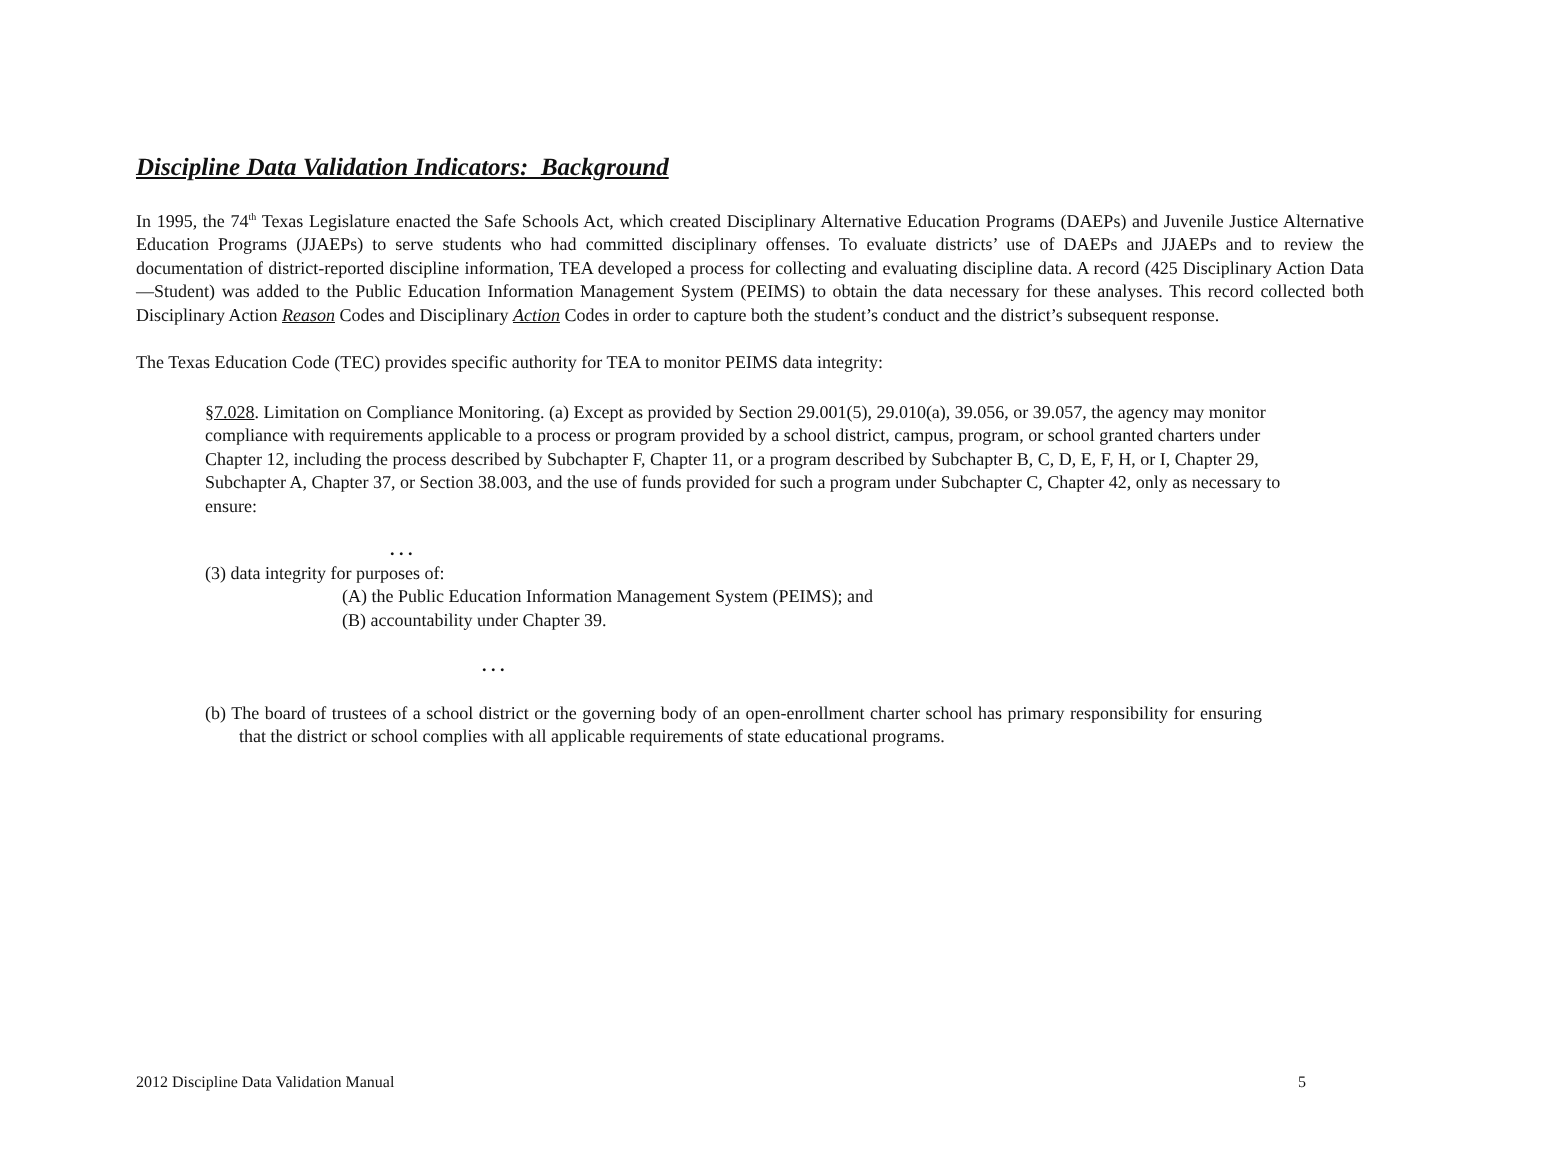Discipline Data Validation Indicators: Background
In 1995, the 74<sup>th</sup> Texas Legislature enacted the Safe Schools Act, which created Disciplinary Alternative Education Programs (DAEPs) and Juvenile Justice Alternative Education Programs (JJAEPs) to serve students who had committed disciplinary offenses. To evaluate districts’ use of DAEPs and JJAEPs and to review the documentation of district-reported discipline information, TEA developed a process for collecting and evaluating discipline data. A record (425 Disciplinary Action Data—Student) was added to the Public Education Information Management System (PEIMS) to obtain the data necessary for these analyses. This record collected both Disciplinary Action Reason Codes and Disciplinary Action Codes in order to capture both the student’s conduct and the district’s subsequent response.
The Texas Education Code (TEC) provides specific authority for TEA to monitor PEIMS data integrity:
§7.028. Limitation on Compliance Monitoring. (a) Except as provided by Section 29.001(5), 29.010(a), 39.056, or 39.057, the agency may monitor compliance with requirements applicable to a process or program provided by a school district, campus, program, or school granted charters under Chapter 12, including the process described by Subchapter F, Chapter 11, or a program described by Subchapter B, C, D, E, F, H, or I, Chapter 29, Subchapter A, Chapter 37, or Section 38.003, and the use of funds provided for such a program under Subchapter C, Chapter 42, only as necessary to ensure:
. . .
(3) data integrity for purposes of:
(A) the Public Education Information Management System (PEIMS); and
(B) accountability under Chapter 39.
. . .
(b) The board of trustees of a school district or the governing body of an open-enrollment charter school has primary responsibility for ensuring that the district or school complies with all applicable requirements of state educational programs.
2012 Discipline Data Validation Manual 5